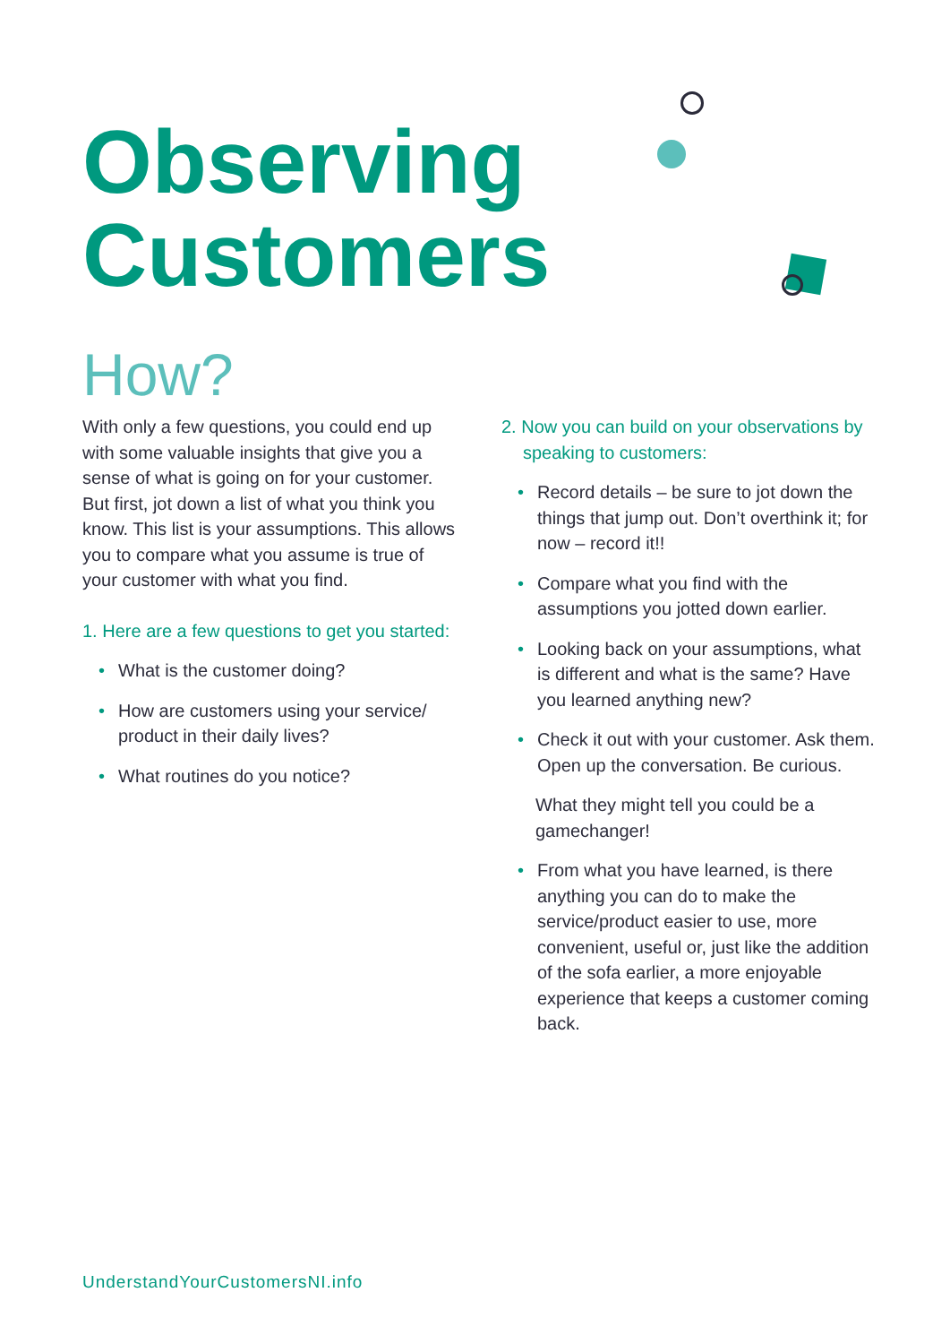Observing
Customers
How?
With only a few questions, you could end up with some valuable insights that give you a sense of what is going on for your customer. But first, jot down a list of what you think you know. This list is your assumptions. This allows you to compare what you assume is true of your customer with what you find.
1. Here are a few questions to get you started:
• What is the customer doing?
• How are customers using your service/ product in their daily lives?
• What routines do you notice?
2. Now you can build on your observations by speaking to customers:
• Record details – be sure to jot down the things that jump out. Don’t overthink it; for now – record it!!
• Compare what you find with the assumptions you jotted down earlier.
• Looking back on your assumptions, what is different and what is the same? Have you learned anything new?
• Check it out with your customer. Ask them. Open up the conversation. Be curious.
What they might tell you could be a gamechanger!
• From what you have learned, is there anything you can do to make the service/product easier to use, more convenient, useful or, just like the addition of the sofa earlier, a more enjoyable experience that keeps a customer coming back.
UnderstandYourCustomersNI.info